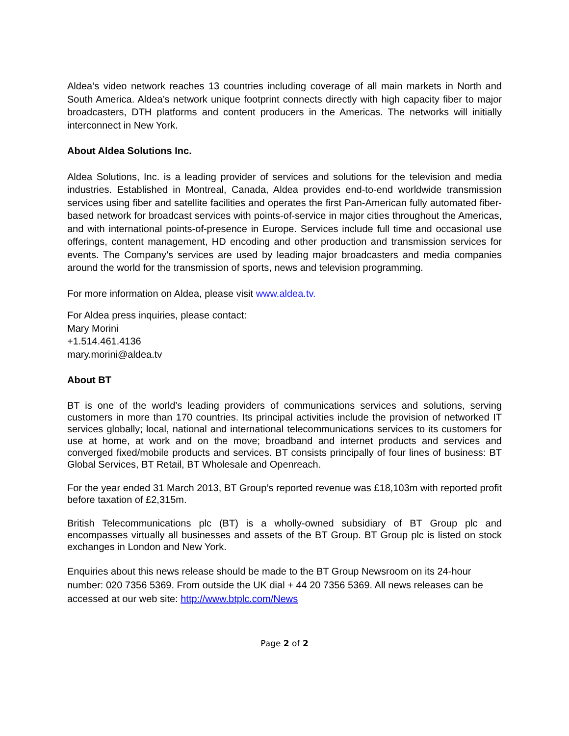Aldea’s video network reaches 13 countries including coverage of all main markets in North and South America. Aldea’s network unique footprint connects directly with high capacity fiber to major broadcasters, DTH platforms and content producers in the Americas. The networks will initially interconnect in New York.
About Aldea Solutions Inc.
Aldea Solutions, Inc. is a leading provider of services and solutions for the television and media industries. Established in Montreal, Canada, Aldea provides end-to-end worldwide transmission services using fiber and satellite facilities and operates the first Pan-American fully automated fiber-based network for broadcast services with points-of-service in major cities throughout the Americas, and with international points-of-presence in Europe. Services include full time and occasional use offerings, content management, HD encoding and other production and transmission services for events. The Company’s services are used by leading major broadcasters and media companies around the world for the transmission of sports, news and television programming.
For more information on Aldea, please visit www.aldea.tv.
For Aldea press inquiries, please contact:
Mary Morini
+1.514.461.4136
mary.morini@aldea.tv
About BT
BT is one of the world’s leading providers of communications services and solutions, serving customers in more than 170 countries. Its principal activities include the provision of networked IT services globally; local, national and international telecommunications services to its customers for use at home, at work and on the move; broadband and internet products and services and converged fixed/mobile products and services. BT consists principally of four lines of business: BT Global Services, BT Retail, BT Wholesale and Openreach.
For the year ended 31 March 2013, BT Group’s reported revenue was £18,103m with reported profit before taxation of £2,315m.
British Telecommunications plc (BT) is a wholly-owned subsidiary of BT Group plc and encompasses virtually all businesses and assets of the BT Group. BT Group plc is listed on stock exchanges in London and New York.
Enquiries about this news release should be made to the BT Group Newsroom on its 24-hour number: 020 7356 5369. From outside the UK dial + 44 20 7356 5369. All news releases can be accessed at our web site: http://www.btplc.com/News
Page 2 of 2